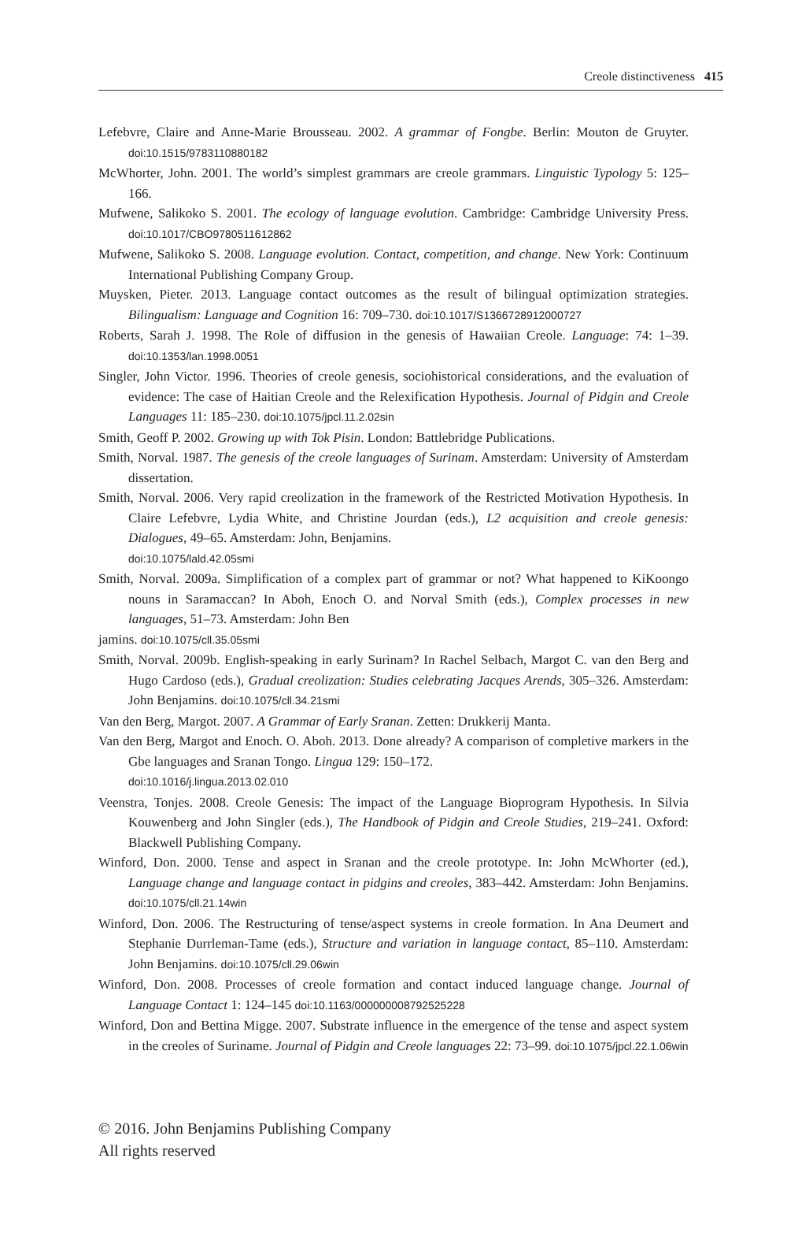Creole distinctiveness 415
Lefebvre, Claire and Anne-Marie Brousseau. 2002. A grammar of Fongbe. Berlin: Mouton de Gruyter. doi:10.1515/9783110880182
McWhorter, John. 2001. The world’s simplest grammars are creole grammars. Linguistic Typology 5: 125–166.
Mufwene, Salikoko S. 2001. The ecology of language evolution. Cambridge: Cambridge University Press. doi:10.1017/CBO9780511612862
Mufwene, Salikoko S. 2008. Language evolution. Contact, competition, and change. New York: Continuum International Publishing Company Group.
Muysken, Pieter. 2013. Language contact outcomes as the result of bilingual optimization strategies. Bilingualism: Language and Cognition 16: 709–730. doi:10.1017/S1366728912000727
Roberts, Sarah J. 1998. The Role of diffusion in the genesis of Hawaiian Creole. Language: 74: 1–39. doi:10.1353/lan.1998.0051
Singler, John Victor. 1996. Theories of creole genesis, sociohistorical considerations, and the evaluation of evidence: The case of Haitian Creole and the Relexification Hypothesis. Journal of Pidgin and Creole Languages 11: 185–230. doi:10.1075/jpcl.11.2.02sin
Smith, Geoff P. 2002. Growing up with Tok Pisin. London: Battlebridge Publications.
Smith, Norval. 1987. The genesis of the creole languages of Surinam. Amsterdam: University of Amsterdam dissertation.
Smith, Norval. 2006. Very rapid creolization in the framework of the Restricted Motivation Hypothesis. In Claire Lefebvre, Lydia White, and Christine Jourdan (eds.), L2 acquisition and creole genesis: Dialogues, 49–65. Amsterdam: John, Benjamins.
doi:10.1075/lald.42.05smi
Smith, Norval. 2009a. Simplification of a complex part of grammar or not? What happened to KiKoongo nouns in Saramaccan? In Aboh, Enoch O. and Norval Smith (eds.), Complex processes in new languages, 51–73. Amsterdam: John Ben
jamins. doi:10.1075/cll.35.05smi
Smith, Norval. 2009b. English-speaking in early Surinam? In Rachel Selbach, Margot C. van den Berg and Hugo Cardoso (eds.), Gradual creolization: Studies celebrating Jacques Arends, 305–326. Amsterdam: John Benjamins. doi:10.1075/cll.34.21smi
Van den Berg, Margot. 2007. A Grammar of Early Sranan. Zetten: Drukkerij Manta.
Van den Berg, Margot and Enoch. O. Aboh. 2013. Done already? A comparison of completive markers in the Gbe languages and Sranan Tongo. Lingua 129: 150–172.
doi:10.1016/j.lingua.2013.02.010
Veenstra, Tonjes. 2008. Creole Genesis: The impact of the Language Bioprogram Hypothesis. In Silvia Kouwenberg and John Singler (eds.), The Handbook of Pidgin and Creole Studies, 219–241. Oxford: Blackwell Publishing Company.
Winford, Don. 2000. Tense and aspect in Sranan and the creole prototype. In: John McWhorter (ed.), Language change and language contact in pidgins and creoles, 383–442. Amsterdam: John Benjamins. doi:10.1075/cll.21.14win
Winford, Don. 2006. The Restructuring of tense/aspect systems in creole formation. In Ana Deumert and Stephanie Durrleman-Tame (eds.), Structure and variation in language contact, 85–110. Amsterdam: John Benjamins. doi:10.1075/cll.29.06win
Winford, Don. 2008. Processes of creole formation and contact induced language change. Journal of Language Contact 1: 124–145 doi:10.1163/000000008792525228
Winford, Don and Bettina Migge. 2007. Substrate influence in the emergence of the tense and aspect system in the creoles of Suriname. Journal of Pidgin and Creole languages 22: 73–99. doi:10.1075/jpcl.22.1.06win
© 2016. John Benjamins Publishing Company
All rights reserved